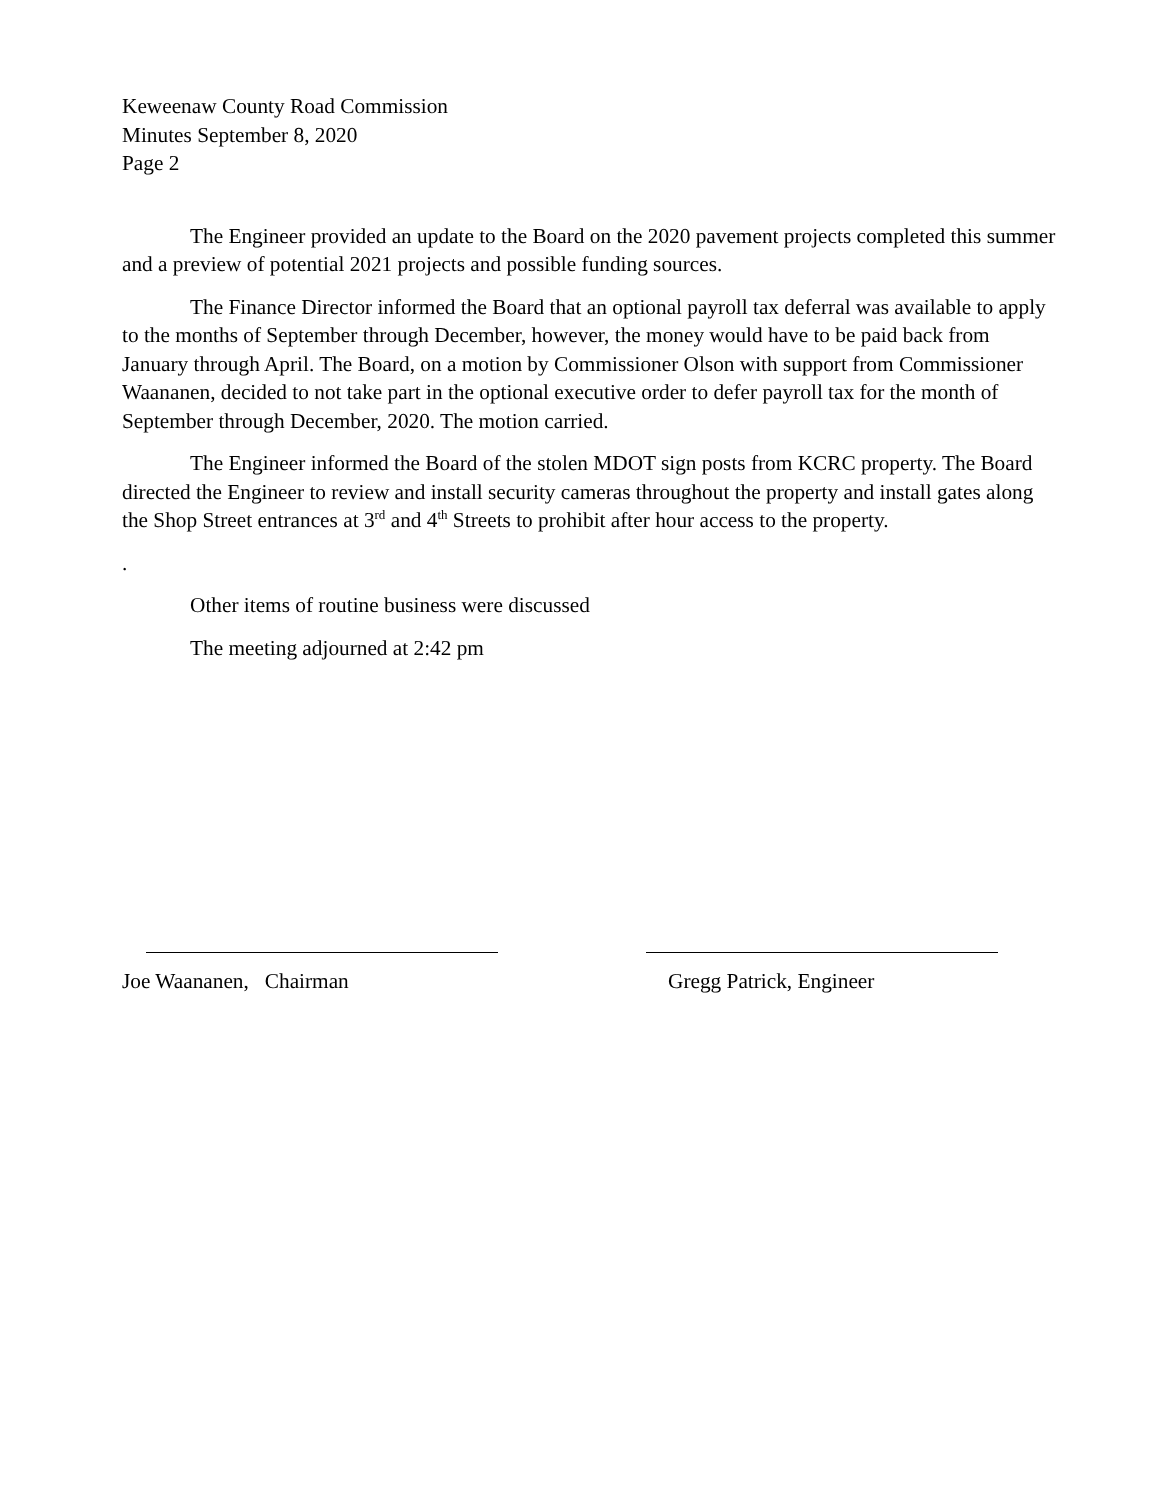Keweenaw County Road Commission
Minutes September 8, 2020
Page 2
The Engineer provided an update to the Board on the 2020 pavement projects completed this summer and a preview of potential 2021 projects and possible funding sources.
The Finance Director informed the Board that an optional payroll tax deferral was available to apply to the months of September through December, however, the money would have to be paid back from January through April. The Board, on a motion by Commissioner Olson with support from Commissioner Waananen, decided to not take part in the optional executive order to defer payroll tax for the month of September through December, 2020. The motion carried.
The Engineer informed the Board of the stolen MDOT sign posts from KCRC property. The Board directed the Engineer to review and install security cameras throughout the property and install gates along the Shop Street entrances at 3<sup>rd</sup> and 4<sup>th</sup> Streets to prohibit after hour access to the property.
.
Other items of routine business were discussed
The meeting adjourned at 2:42 pm
Joe Waananen, Chairman Gregg Patrick, Engineer